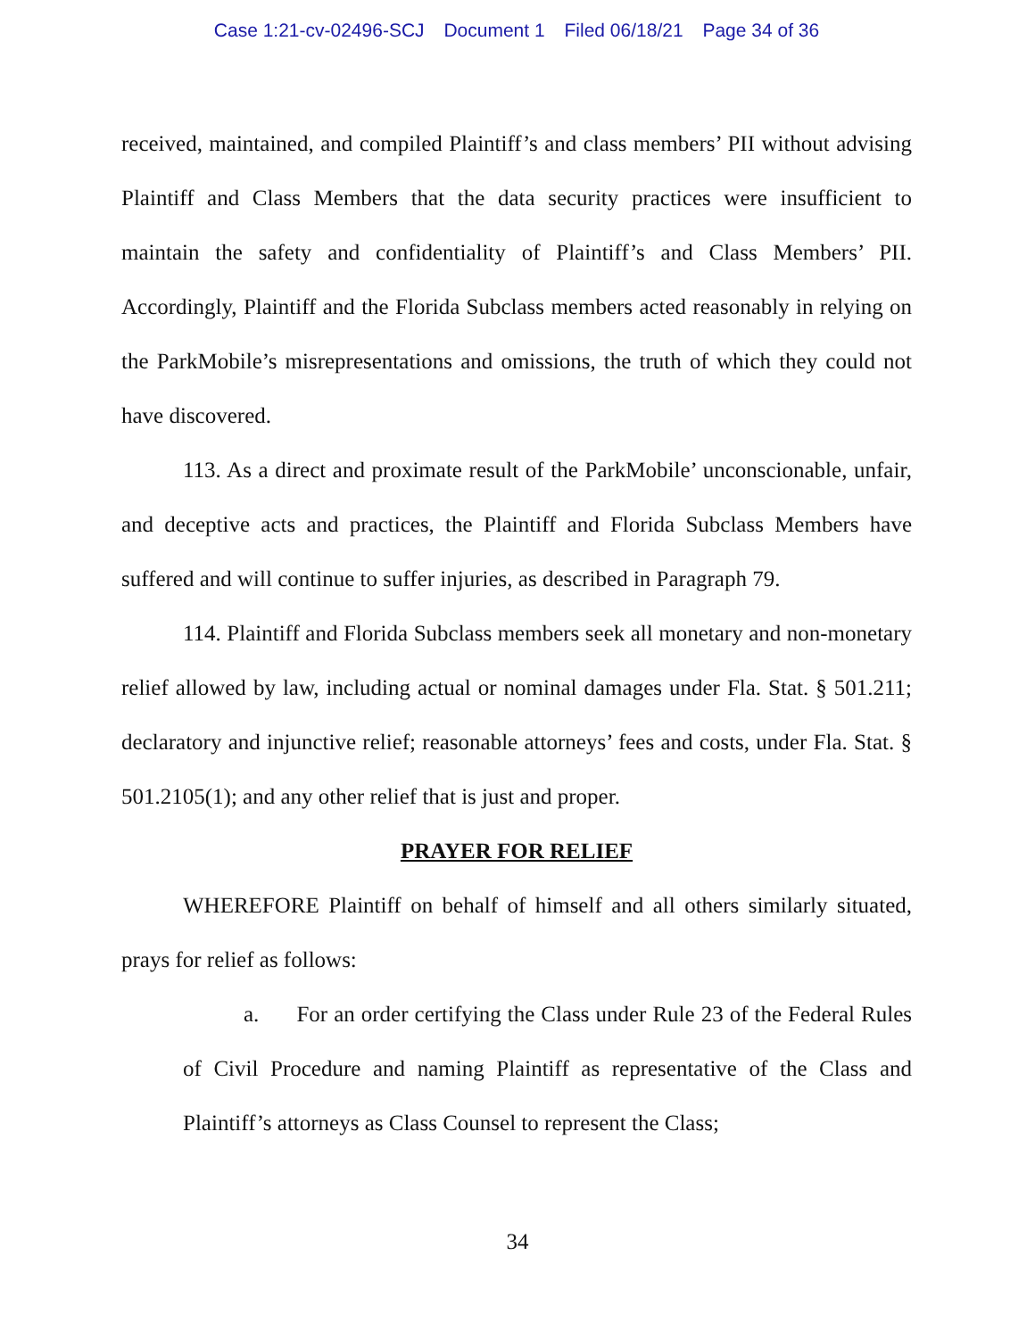Case 1:21-cv-02496-SCJ Document 1 Filed 06/18/21 Page 34 of 36
received, maintained, and compiled Plaintiff’s and class members’ PII without advising Plaintiff and Class Members that the data security practices were insufficient to maintain the safety and confidentiality of Plaintiff’s and Class Members’ PII. Accordingly, Plaintiff and the Florida Subclass members acted reasonably in relying on the ParkMobile’s misrepresentations and omissions, the truth of which they could not have discovered.
113. As a direct and proximate result of the ParkMobile’ unconscionable, unfair, and deceptive acts and practices, the Plaintiff and Florida Subclass Members have suffered and will continue to suffer injuries, as described in Paragraph 79.
114. Plaintiff and Florida Subclass members seek all monetary and non-monetary relief allowed by law, including actual or nominal damages under Fla. Stat. § 501.211; declaratory and injunctive relief; reasonable attorneys’ fees and costs, under Fla. Stat. § 501.2105(1); and any other relief that is just and proper.
PRAYER FOR RELIEF
WHEREFORE Plaintiff on behalf of himself and all others similarly situated, prays for relief as follows:
a. For an order certifying the Class under Rule 23 of the Federal Rules of Civil Procedure and naming Plaintiff as representative of the Class and Plaintiff’s attorneys as Class Counsel to represent the Class;
34